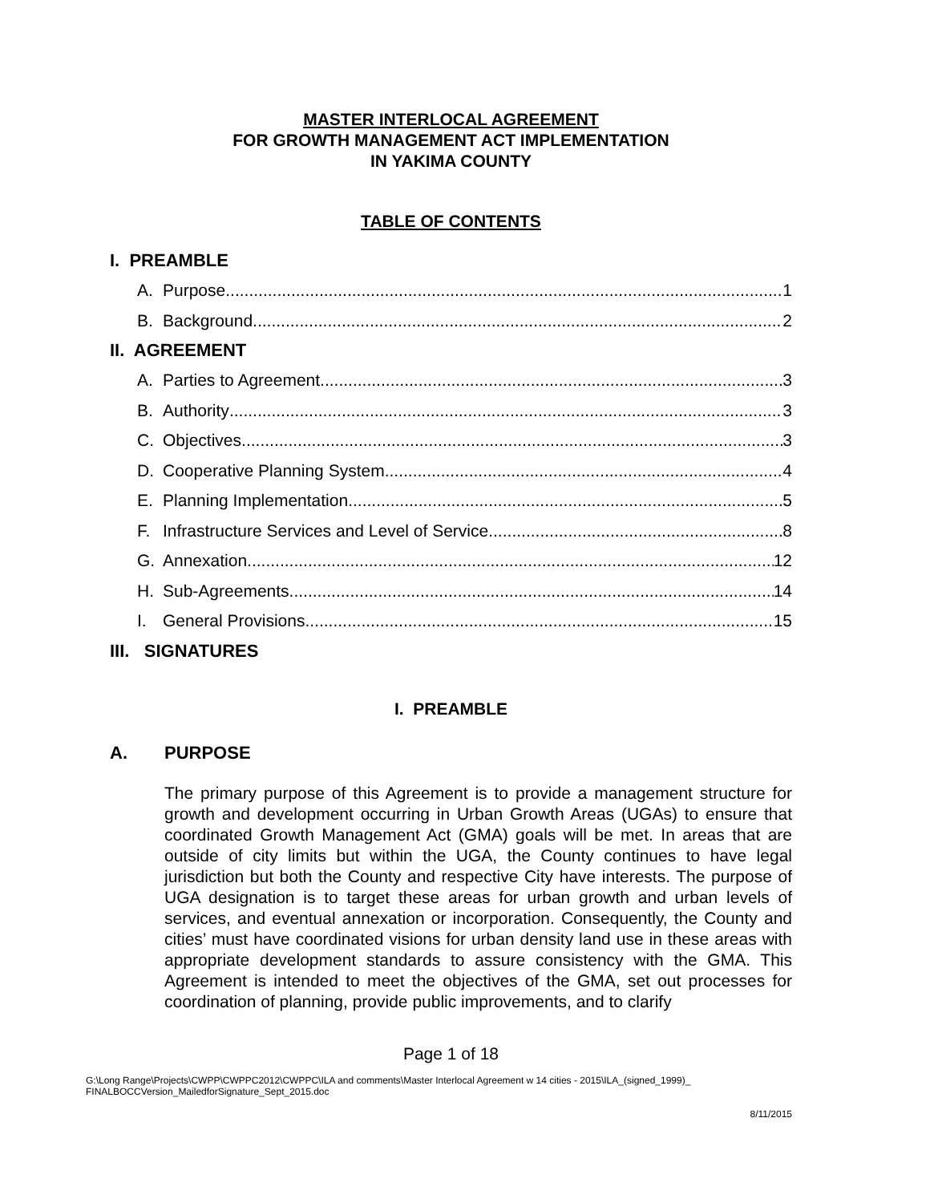MASTER INTERLOCAL AGREEMENT
FOR GROWTH MANAGEMENT ACT IMPLEMENTATION
IN YAKIMA COUNTY
TABLE OF CONTENTS
I. PREAMBLE
A. Purpose 1
B. Background 2
II. AGREEMENT
A. Parties to Agreement 3
B. Authority 3
C. Objectives 3
D. Cooperative Planning System 4
E. Planning Implementation 5
F. Infrastructure Services and Level of Service 8
G. Annexation 12
H. Sub-Agreements 14
I. General Provisions 15
III. SIGNATURES
I. PREAMBLE
A. PURPOSE
The primary purpose of this Agreement is to provide a management structure for growth and development occurring in Urban Growth Areas (UGAs) to ensure that coordinated Growth Management Act (GMA) goals will be met. In areas that are outside of city limits but within the UGA, the County continues to have legal jurisdiction but both the County and respective City have interests. The purpose of UGA designation is to target these areas for urban growth and urban levels of services, and eventual annexation or incorporation. Consequently, the County and cities’ must have coordinated visions for urban density land use in these areas with appropriate development standards to assure consistency with the GMA. This Agreement is intended to meet the objectives of the GMA, set out processes for coordination of planning, provide public improvements, and to clarify
Page 1 of 18
G:\Long Range\Projects\CWPP\CWPPC2012\CWPPC\ILA and comments\Master Interlocal Agreement w 14 cities - 2015\ILA_(signed_1999)_
FINALBOCCVersion_MailedforSignature_Sept_2015.doc
8/11/2015